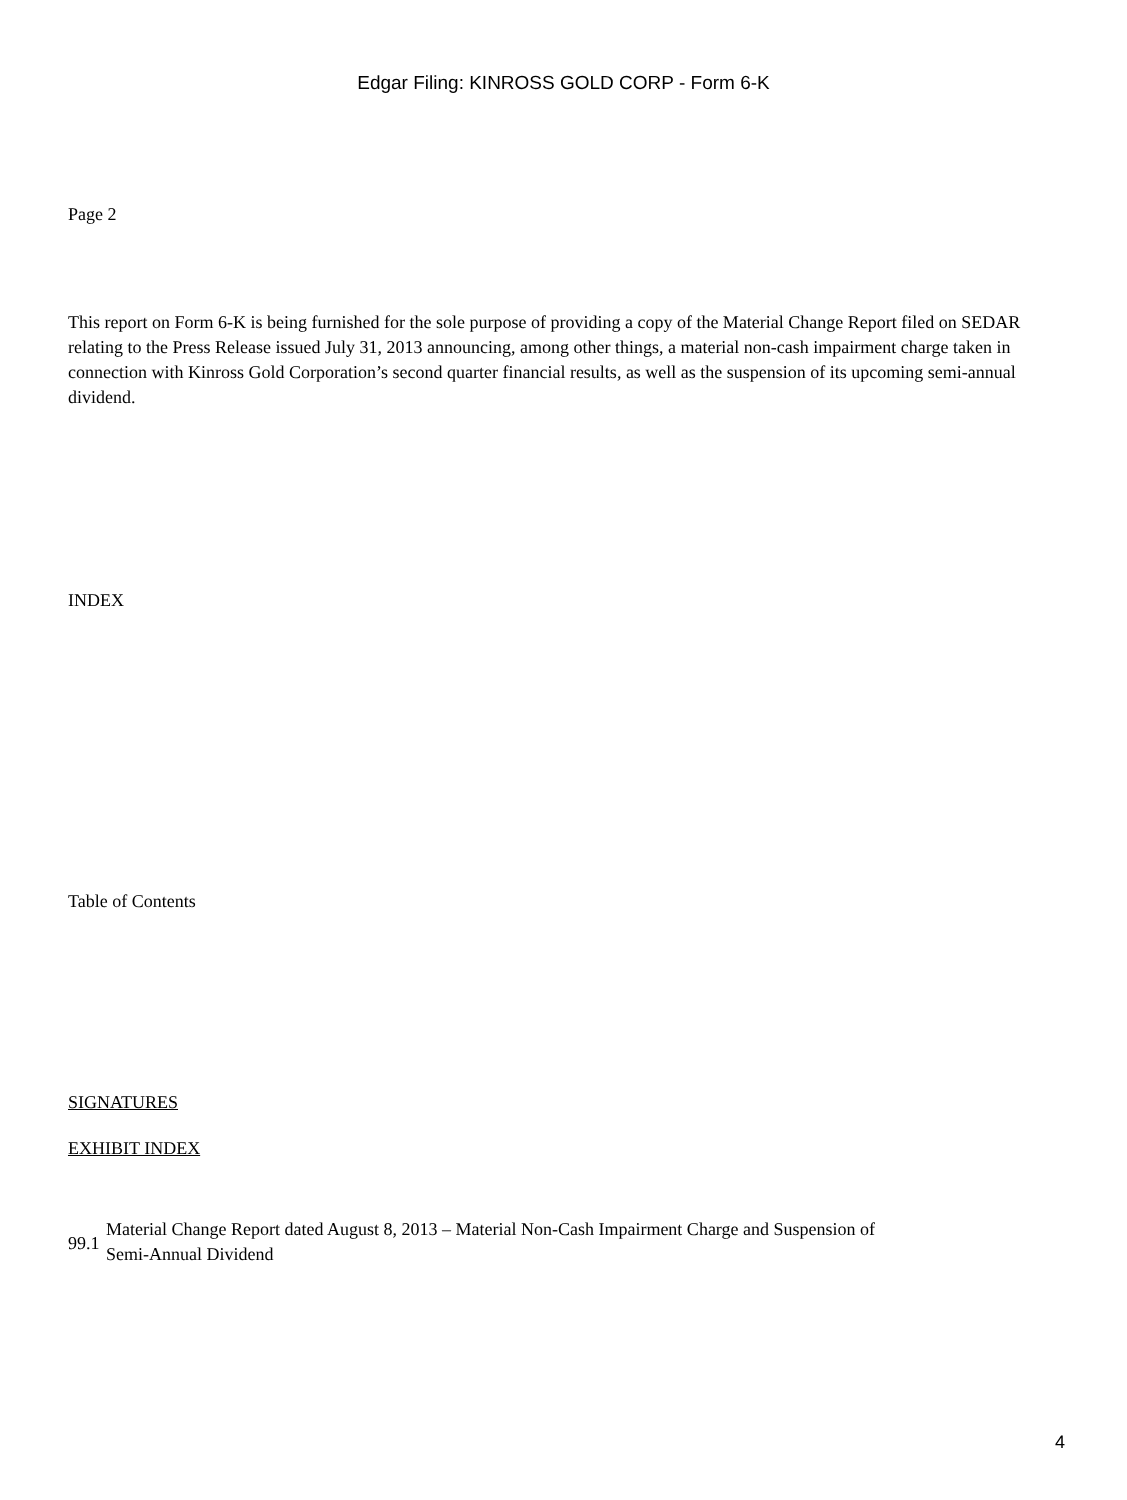Edgar Filing: KINROSS GOLD CORP - Form 6-K
Page 2
This report on Form 6-K is being furnished for the sole purpose of providing a copy of the Material Change Report filed on SEDAR relating to the Press Release issued July 31, 2013 announcing, among other things, a material non-cash impairment charge taken in connection with Kinross Gold Corporation’s second quarter financial results, as well as the suspension of its upcoming semi-annual dividend.
INDEX
Table of Contents
SIGNATURES
EXHIBIT INDEX
99.1 Material Change Report dated August 8, 2013 – Material Non-Cash Impairment Charge and Suspension of
Semi-Annual Dividend
4